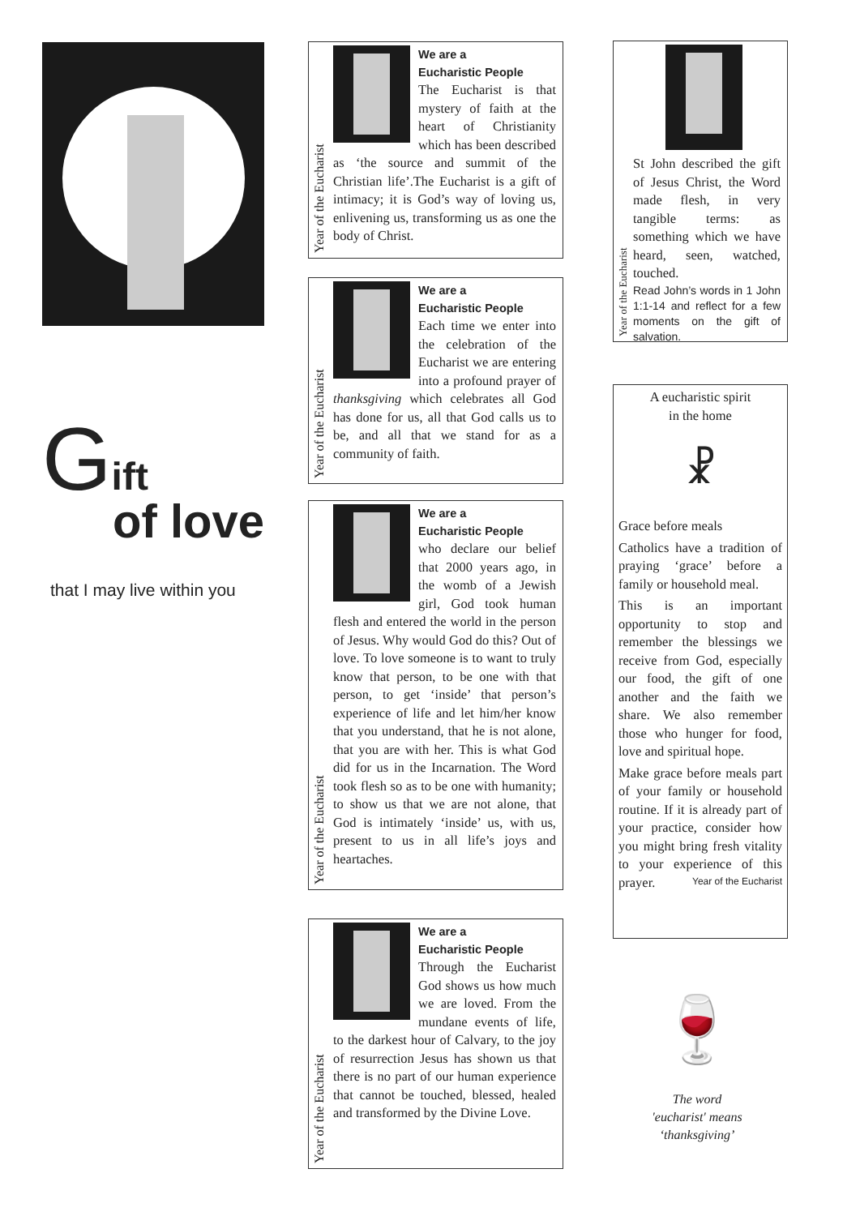Gift
of love
that I may live within you
Year of the Eucharist
We are a
Eucharistic People
The Eucharist is that mystery of faith at the heart of Christianity which has been described as ‘the source and summit of the Christian life’.The Eucharist is a gift of intimacy; it is God’s way of loving us, enlivening us, transforming us as one the body of Christ.
Year of the Eucharist
We are a
Eucharistic People
Each time we enter into the celebration of the Eucharist we are entering into a profound prayer of thanksgiving which celebrates all God has done for us, all that God calls us to be, and all that we stand for as a community of faith.
Year of the Eucharist
We are a
Eucharistic People
who declare our belief that 2000 years ago, in the womb of a Jewish girl, God took human flesh and entered the world in the person of Jesus. Why would God do this? Out of love. To love someone is to want to truly know that person, to be one with that person, to get ‘inside’ that person’s experience of life and let him/her know that you understand, that he is not alone, that you are with her. This is what God did for us in the Incarnation. The Word took flesh so as to be one with humanity; to show us that we are not alone, that God is intimately ‘inside’ us, with us, present to us in all life’s joys and heartaches.
Year of the Eucharist
We are a
Eucharistic People
Through the Eucharist God shows us how much we are loved. From the mundane events of life, to the darkest hour of Calvary, to the joy of resurrection Jesus has shown us that there is no part of our human experience that cannot be touched, blessed, healed and transformed by the Divine Love.
Year of the Eucharist
St John described the gift of Jesus Christ, the Word made flesh, in very tangible terms: as something which we have heard, seen, watched, touched.
Read John’s words in 1 John 1:1-14 and reflect for a few moments on the gift of salvation.
A eucharistic spirit
in the home
☧
Grace before meals
Catholics have a tradition of praying ‘grace’ before a family or household meal.
This is an important opportunity to stop and remember the blessings we receive from God, especially our food, the gift of one another and the faith we share. We also remember those who hunger for food, love and spiritual hope.
Make grace before meals part of your family or household routine. If it is already part of your practice, consider how you might bring fresh vitality to your experience of this prayer. Year of the Eucharist
🍷
The word
'eucharist' means
‘thanksgiving’